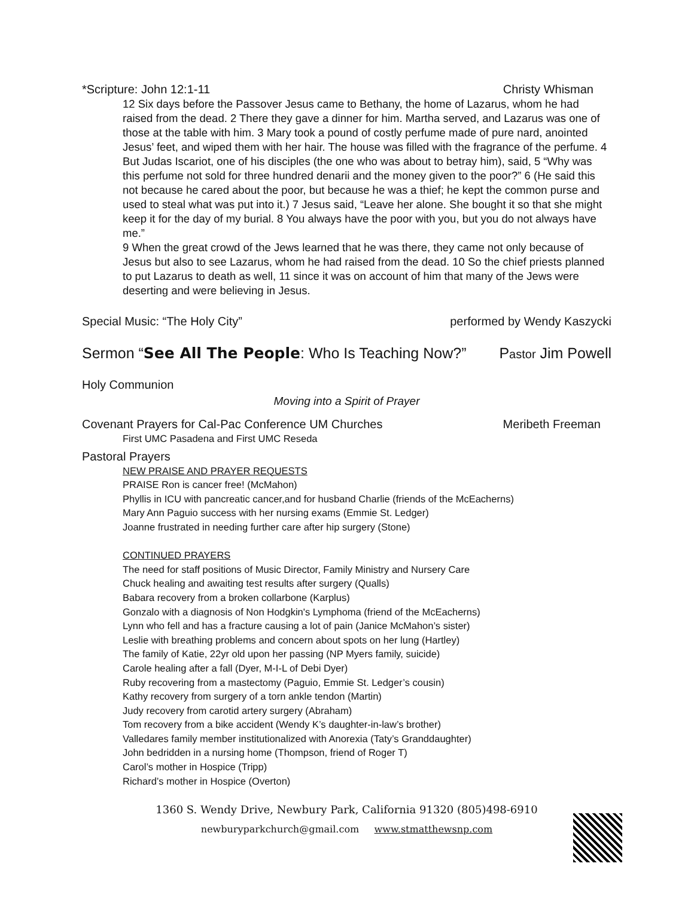*Scripture: John 12:1-11 Christy Whisman
12 Six days before the Passover Jesus came to Bethany, the home of Lazarus, whom he had raised from the dead. 2 There they gave a dinner for him. Martha served, and Lazarus was one of those at the table with him. 3 Mary took a pound of costly perfume made of pure nard, anointed Jesus’ feet, and wiped them with her hair. The house was filled with the fragrance of the perfume. 4 But Judas Iscariot, one of his disciples (the one who was about to betray him), said, 5 “Why was this perfume not sold for three hundred denarii and the money given to the poor?” 6 (He said this not because he cared about the poor, but because he was a thief; he kept the common purse and used to steal what was put into it.) 7 Jesus said, “Leave her alone. She bought it so that she might keep it for the day of my burial. 8 You always have the poor with you, but you do not always have me.”
9 When the great crowd of the Jews learned that he was there, they came not only because of Jesus but also to see Lazarus, whom he had raised from the dead. 10 So the chief priests planned to put Lazarus to death as well, 11 since it was on account of him that many of the Jews were deserting and were believing in Jesus.
Special Music: “The Holy City” performed by Wendy Kaszycki
Sermon “See All The People: Who Is Teaching Now?” Pastor Jim Powell
Holy Communion
Moving into a Spirit of Prayer
Covenant Prayers for Cal-Pac Conference UM Churches Meribeth Freeman
First UMC Pasadena and First UMC Reseda
Pastoral Prayers
NEW PRAISE AND PRAYER REQUESTS
PRAISE Ron is cancer free! (McMahon)
Phyllis in ICU with pancreatic cancer,and for husband Charlie (friends of the McEacherns)
Mary Ann Paguio success with her nursing exams (Emmie St. Ledger)
Joanne frustrated in needing further care after hip surgery (Stone)
CONTINUED PRAYERS
The need for staff positions of Music Director, Family Ministry and Nursery Care
Chuck healing and awaiting test results after surgery (Qualls)
Babara recovery from a broken collarbone (Karplus)
Gonzalo with a diagnosis of Non Hodgkin's Lymphoma (friend of the McEacherns)
Lynn who fell and has a fracture causing a lot of pain (Janice McMahon’s sister)
Leslie with breathing problems and concern about spots on her lung (Hartley)
The family of Katie, 22yr old upon her passing (NP Myers family, suicide)
Carole healing after a fall (Dyer, M-I-L of Debi Dyer)
Ruby recovering from a mastectomy (Paguio, Emmie St. Ledger’s cousin)
Kathy recovery from surgery of a torn ankle tendon (Martin)
Judy recovery from carotid artery surgery (Abraham)
Tom recovery from a bike accident (Wendy K’s daughter-in-law’s brother)
Valledares family member institutionalized with Anorexia (Taty’s Granddaughter)
John bedridden in a nursing home (Thompson, friend of Roger T)
Carol’s mother in Hospice (Tripp)
Richard’s mother in Hospice (Overton)
1360 S. Wendy Drive, Newbury Park, California 91320 (805)498-6910
newburyparkchurch@gmail.com www.stmatthewsnp.com